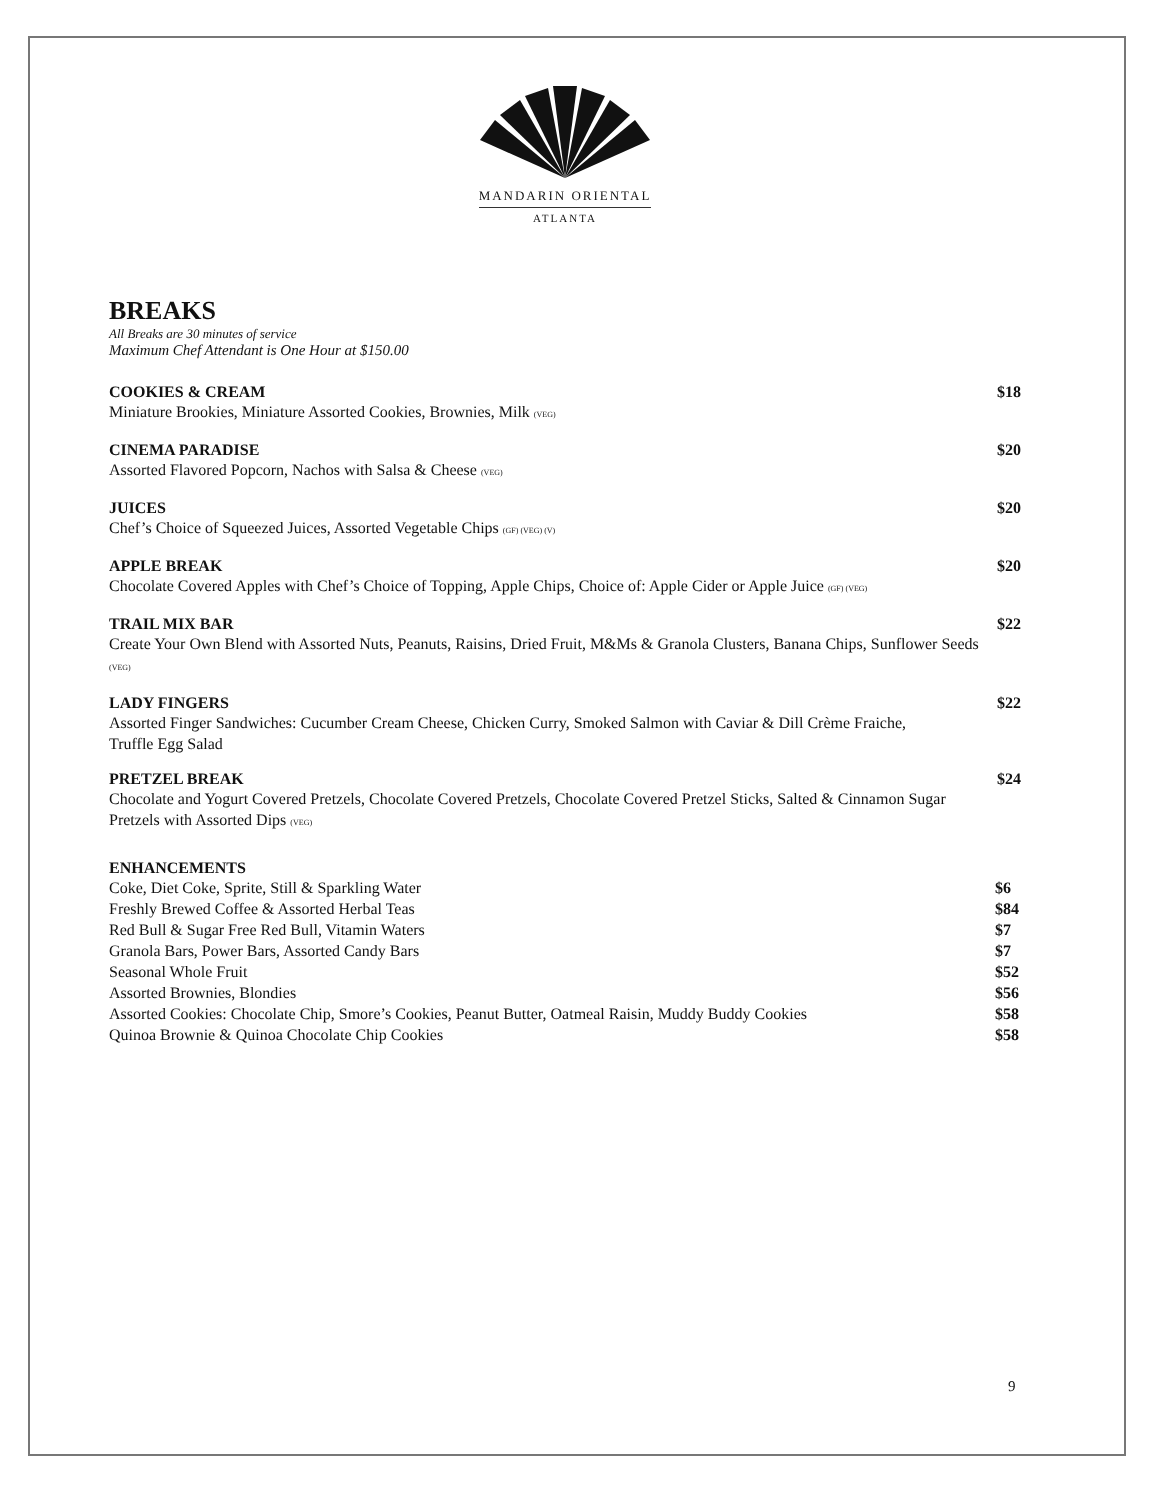MANDARIN ORIENTAL
ATLANTA
BREAKS
All Breaks are 30 minutes of service
Maximum Chef Attendant is One Hour at $150.00
COOKIES & CREAM $18
Miniature Brookies, Miniature Assorted Cookies, Brownies, Milk (VEG)
CINEMA PARADISE $20
Assorted Flavored Popcorn, Nachos with Salsa & Cheese (VEG)
JUICES $20
Chef’s Choice of Squeezed Juices, Assorted Vegetable Chips (GF) (VEG) (V)
APPLE BREAK $20
Chocolate Covered Apples with Chef’s Choice of Topping, Apple Chips, Choice of: Apple Cider or Apple Juice (GF) (VEG)
TRAIL MIX BAR $22
Create Your Own Blend with Assorted Nuts, Peanuts, Raisins, Dried Fruit, M&Ms & Granola Clusters, Banana Chips, Sunflower Seeds (VEG)
LADY FINGERS $22
Assorted Finger Sandwiches: Cucumber Cream Cheese, Chicken Curry, Smoked Salmon with Caviar & Dill Crème Fraiche, Truffle Egg Salad
PRETZEL BREAK $24
Chocolate and Yogurt Covered Pretzels, Chocolate Covered Pretzels, Chocolate Covered Pretzel Sticks, Salted & Cinnamon Sugar Pretzels with Assorted Dips (VEG)
ENHANCEMENTS
Coke, Diet Coke, Sprite, Still & Sparkling Water $6
Freshly Brewed Coffee & Assorted Herbal Teas $84
Red Bull & Sugar Free Red Bull, Vitamin Waters $7
Granola Bars, Power Bars, Assorted Candy Bars $7
Seasonal Whole Fruit $52
Assorted Brownies, Blondies $56
Assorted Cookies: Chocolate Chip, Smore’s Cookies, Peanut Butter, Oatmeal Raisin, Muddy Buddy Cookies $58
Quinoa Brownie & Quinoa Chocolate Chip Cookies $58
9